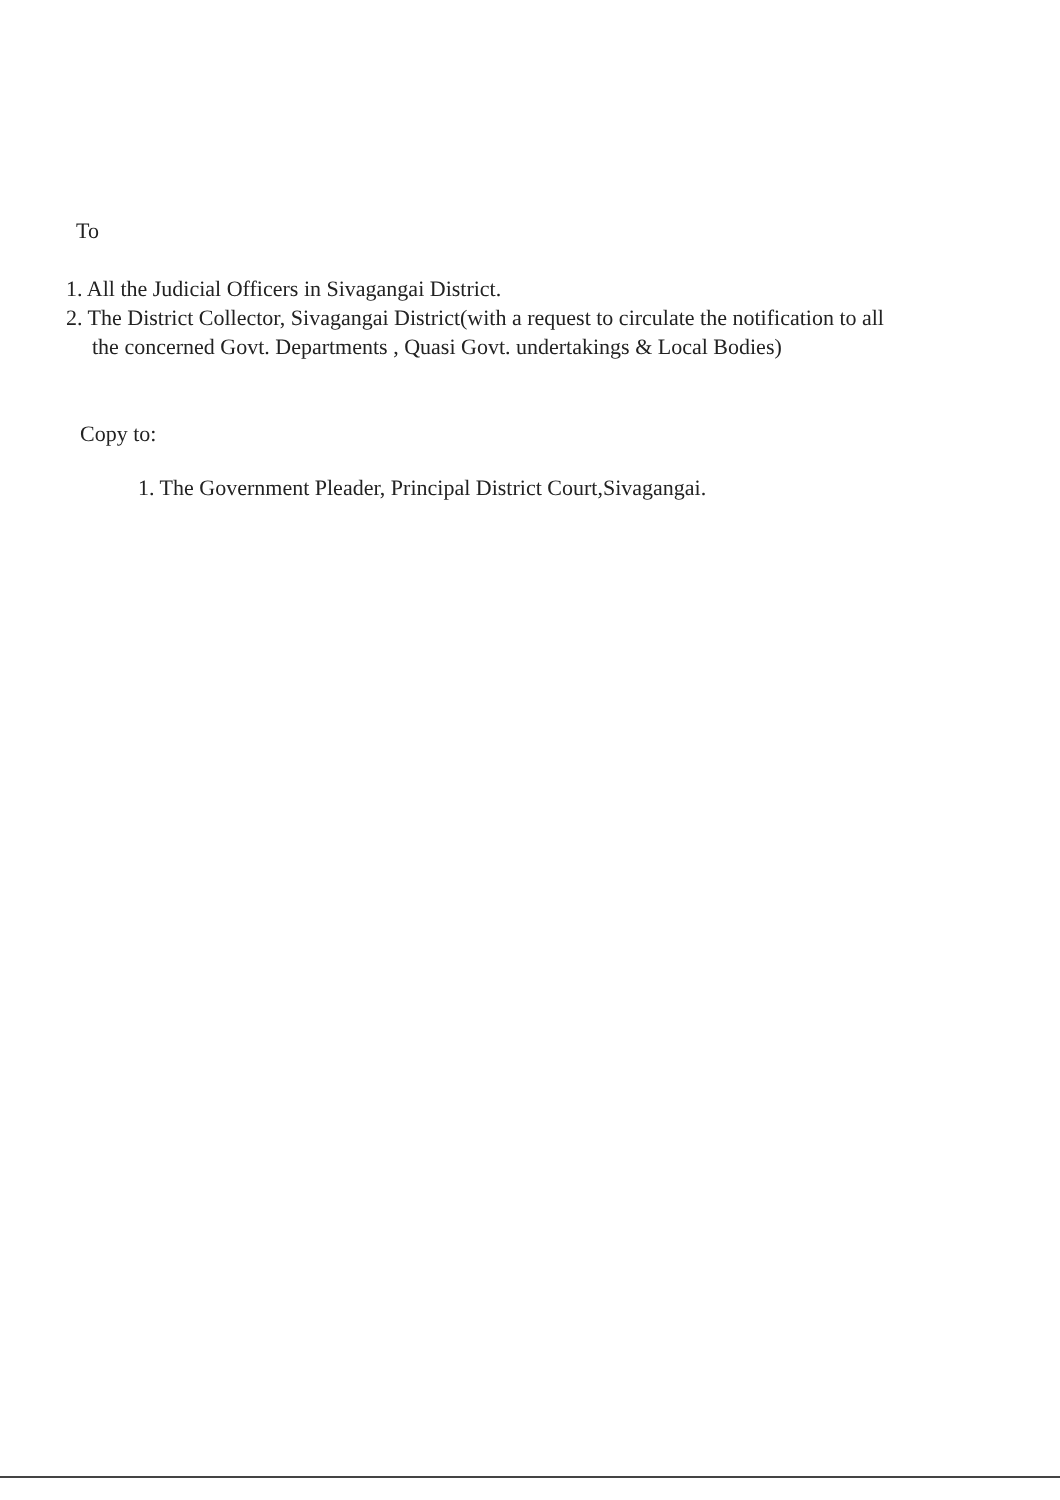To
1. All the Judicial Officers in Sivagangai District.
2. The District Collector, Sivagangai District(with a request to circulate the notification to all the concerned Govt. Departments , Quasi Govt. undertakings & Local Bodies)
Copy to:
1. The Government Pleader, Principal District Court,Sivagangai.